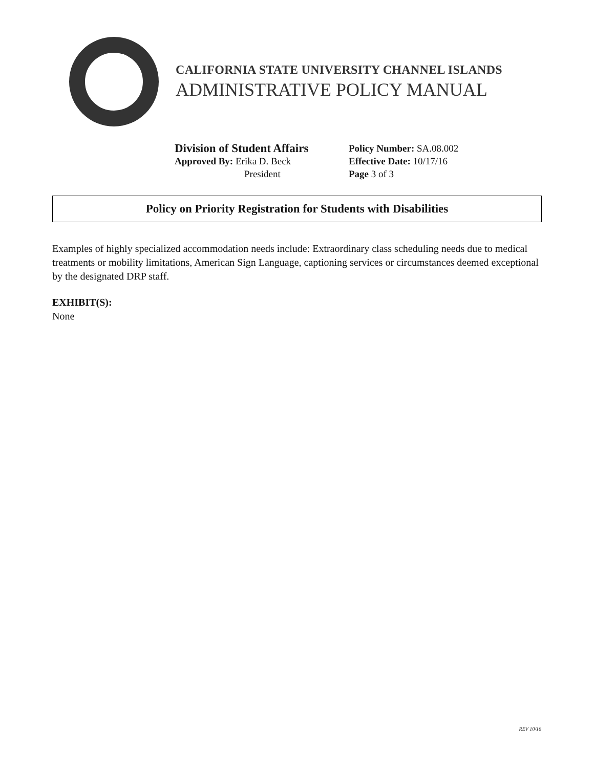CALIFORNIA STATE UNIVERSITY CHANNEL ISLANDS
ADMINISTRATIVE POLICY MANUAL
Division of Student Affairs
Approved By: Erika D. Beck
President
Policy Number: SA.08.002
Effective Date: 10/17/16
Page 3 of 3
Policy on Priority Registration for Students with Disabilities
Examples of highly specialized accommodation needs include: Extraordinary class scheduling needs due to medical treatments or mobility limitations, American Sign Language, captioning services or circumstances deemed exceptional by the designated DRP staff.
EXHIBIT(S):
None
REV 10/16